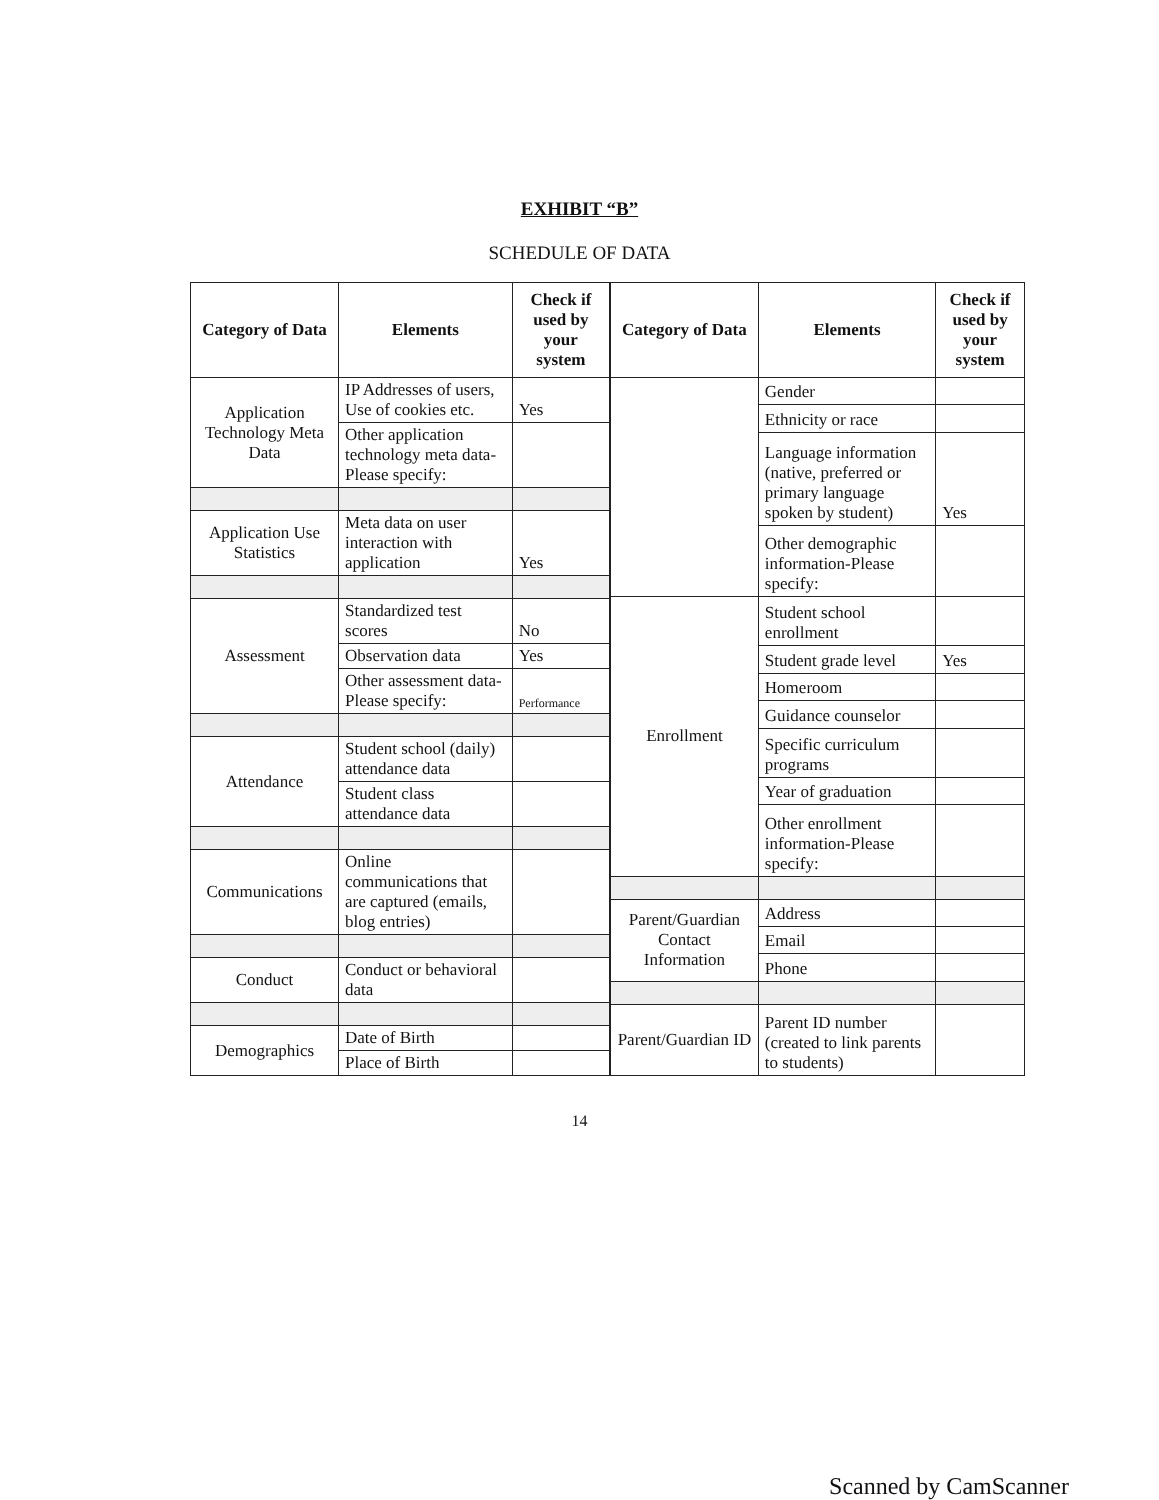EXHIBIT “B”
SCHEDULE OF DATA
| Category of Data | Elements | Check if used by your system |
| --- | --- | --- |
| Application Technology Meta Data | IP Addresses of users, Use of cookies etc. | Yes |
| | Other application technology meta data-Please specify: | |
| Application Use Statistics | Meta data on user interaction with application | Yes |
| Assessment | Standardized test scores | No |
| | Observation data | Yes |
| | Other assessment data-Please specify: | Performance |
| Attendance | Student school (daily) attendance data | |
| | Student class attendance data | |
| Communications | Online communications that are captured (emails, blog entries) | |
| Conduct | Conduct or behavioral data | |
| Demographics | Date of Birth | |
| | Place of Birth | |
| Category of Data | Elements | Check if used by your system |
| --- | --- | --- |
| | Gender | |
| | Ethnicity or race | |
| | Language information (native, preferred or primary language spoken by student) | Yes |
| | Other demographic information-Please specify: | |
| Enrollment | Student school enrollment | |
| | Student grade level | Yes |
| | Homeroom | |
| | Guidance counselor | |
| | Specific curriculum programs | |
| | Year of graduation | |
| | Other enrollment information-Please specify: | |
| Parent/Guardian Contact Information | Address | |
| | Email | |
| | Phone | |
| Parent/Guardian ID | Parent ID number (created to link parents to students) | |
14
Scanned by CamScanner